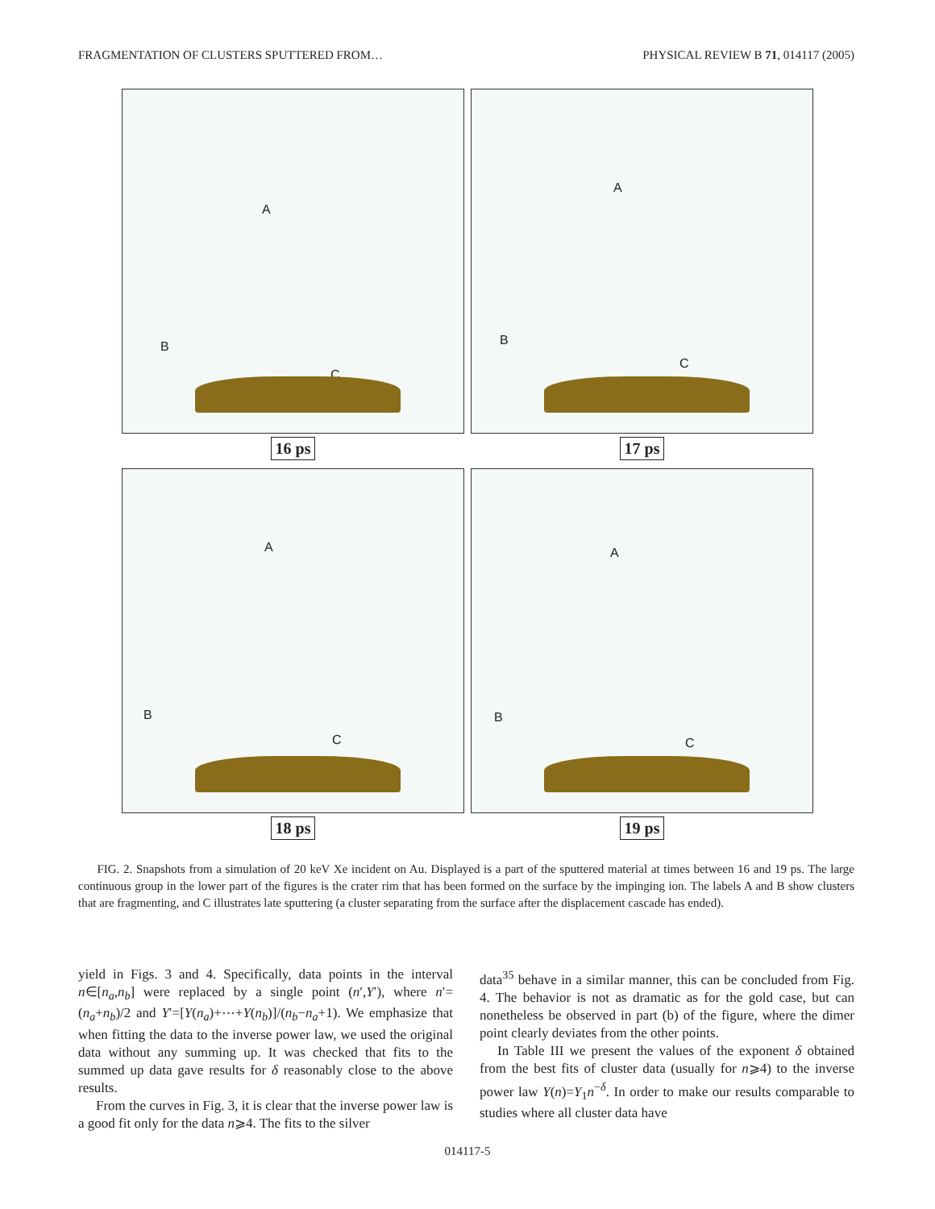FRAGMENTATION OF CLUSTERS SPUTTERED FROM… PHYSICAL REVIEW B 71, 014117 (2005)
A
B
C
16 ps
A
B
C
17 ps
A
B
C
18 ps
A
B
C
19 ps
FIG. 2. Snapshots from a simulation of 20 keV Xe incident on Au. Displayed is a part of the sputtered material at times between 16 and 19 ps. The large continuous group in the lower part of the figures is the crater rim that has been formed on the surface by the impinging ion. The labels A and B show clusters that are fragmenting, and C illustrates late sputtering (a cluster separating from the surface after the displacement cascade has ended).
yield in Figs. 3 and 4. Specifically, data points in the interval n∈[n<sub>a</sub>,n<sub>b</sub>] were replaced by a single point (n′,Y′), where n′=(n<sub>a</sub>+n<sub>b</sub>)/2 and Y′=[Y(n<sub>a</sub>)+⋯+Y(n<sub>b</sub>)]/(n<sub>b</sub>−n<sub>a</sub>+1). We emphasize that when fitting the data to the inverse power law, we used the original data without any summing up. It was checked that fits to the summed up data gave results for δ reasonably close to the above results.
From the curves in Fig. 3, it is clear that the inverse power law is a good fit only for the data n⩾4. The fits to the silver
data<sup>35</sup> behave in a similar manner, this can be concluded from Fig. 4. The behavior is not as dramatic as for the gold case, but can nonetheless be observed in part (b) of the figure, where the dimer point clearly deviates from the other points.
In Table III we present the values of the exponent δ obtained from the best fits of cluster data (usually for n⩾4) to the inverse power law Y(n)=Y<sub>1</sub>n<sup>−δ</sup>. In order to make our results comparable to studies where all cluster data have
014117-5